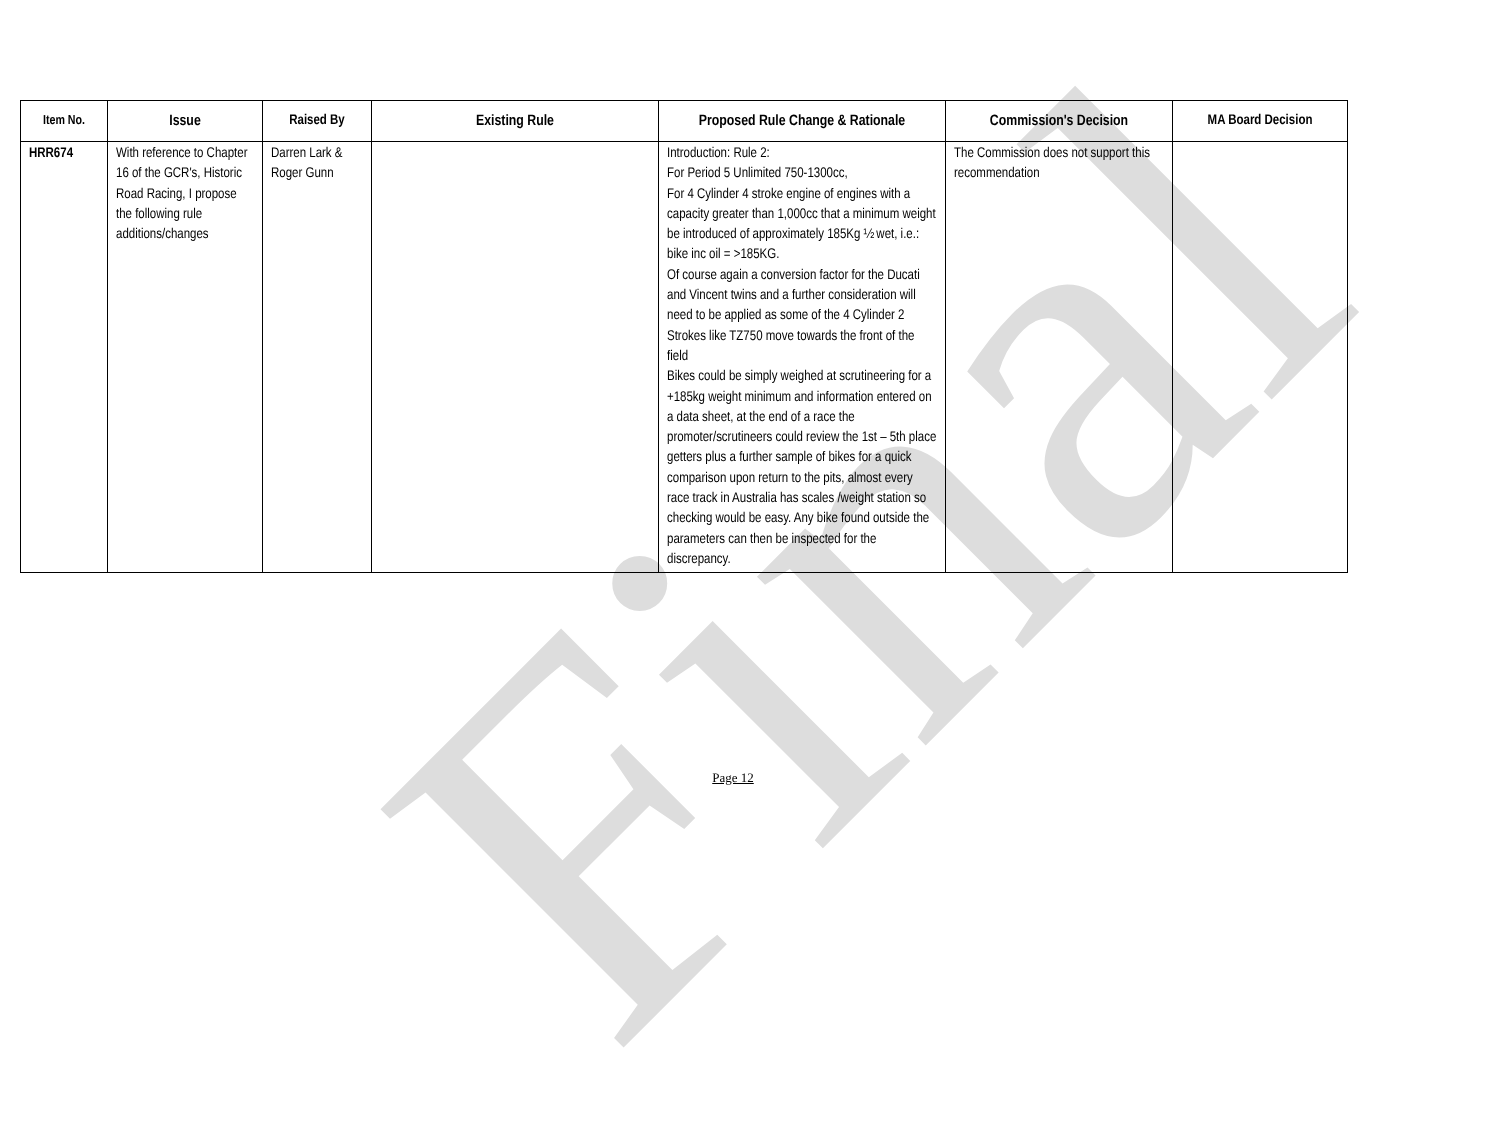Final
| Item No. | Issue | Raised By | Existing Rule | Proposed Rule Change & Rationale | Commission's Decision | MA Board Decision |
| --- | --- | --- | --- | --- | --- | --- |
| HRR674 | With reference to Chapter 16 of the GCR's, Historic Road Racing, I propose the following rule additions/changes | Darren Lark & Roger Gunn | | Introduction: Rule 2: For Period 5 Unlimited 750-1300cc, For 4 Cylinder 4 stroke engine of engines with a capacity greater than 1,000cc that a minimum weight be introduced of approximately 185Kg ½ wet, i.e.: bike inc oil = >185KG. Of course again a conversion factor for the Ducati and Vincent twins and a further consideration will need to be applied as some of the 4 Cylinder 2 Strokes like TZ750 move towards the front of the field Bikes could be simply weighed at scrutineering for a +185kg weight minimum and information entered on a data sheet, at the end of a race the promoter/scrutineers could review the 1st – 5th place getters plus a further sample of bikes for a quick comparison upon return to the pits, almost every race track in Australia has scales /weight station so checking would be easy. Any bike found outside the parameters can then be inspected for the discrepancy. | The Commission does not support this recommendation | |
Page 12